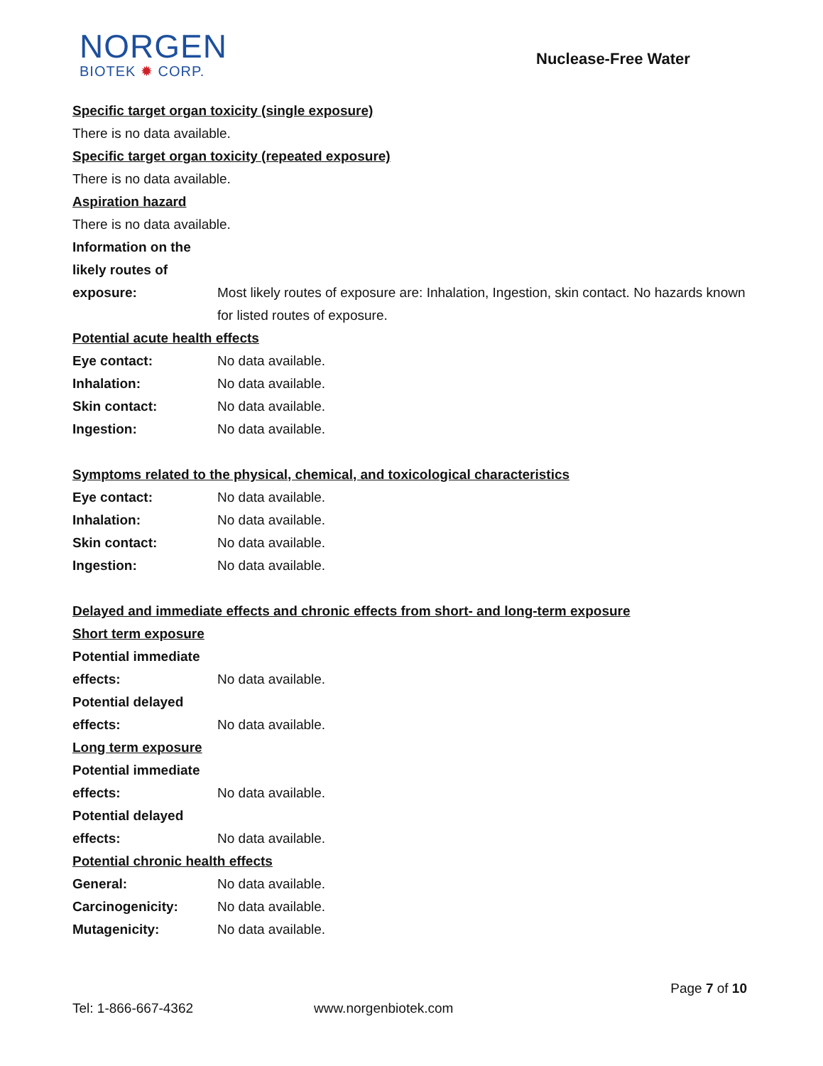NORGEN
BIOTEK ✹ CORP.
Nuclease-Free Water
Specific target organ toxicity (single exposure)
There is no data available.
Specific target organ toxicity (repeated exposure)
There is no data available.
Aspiration hazard
There is no data available.
Information on the
likely routes of
exposure: Most likely routes of exposure are: Inhalation, Ingestion, skin contact. No hazards known for listed routes of exposure.
Potential acute health effects
Eye contact: No data available.
Inhalation: No data available.
Skin contact: No data available.
Ingestion: No data available.
Symptoms related to the physical, chemical, and toxicological characteristics
Eye contact: No data available.
Inhalation: No data available.
Skin contact: No data available.
Ingestion: No data available.
Delayed and immediate effects and chronic effects from short- and long-term exposure
Short term exposure
Potential immediate
effects: No data available.
Potential delayed
effects: No data available.
Long term exposure
Potential immediate
effects: No data available.
Potential delayed
effects: No data available.
Potential chronic health effects
General: No data available.
Carcinogenicity: No data available.
Mutagenicity: No data available.
Page 7 of 10
Tel: 1-866-667-4362 www.norgenbiotek.com